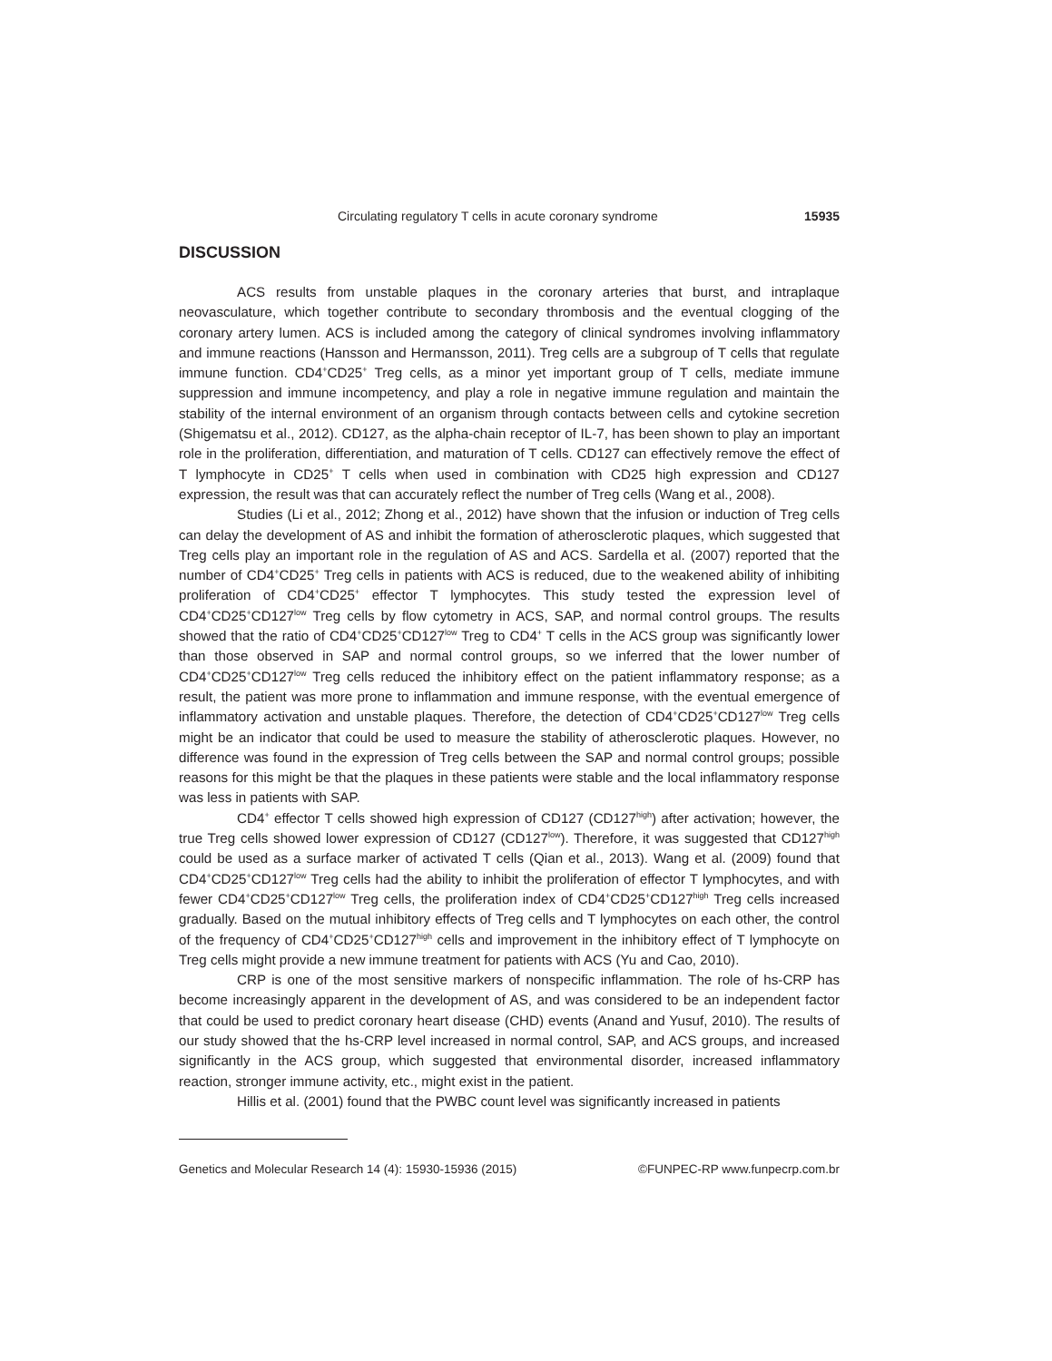Circulating regulatory T cells in acute coronary syndrome 15935
DISCUSSION
ACS results from unstable plaques in the coronary arteries that burst, and intraplaque neovasculature, which together contribute to secondary thrombosis and the eventual clogging of the coronary artery lumen. ACS is included among the category of clinical syndromes involving inflammatory and immune reactions (Hansson and Hermansson, 2011). Treg cells are a subgroup of T cells that regulate immune function. CD4<sup>+</sup>CD25<sup>+</sup> Treg cells, as a minor yet important group of T cells, mediate immune suppression and immune incompetency, and play a role in negative immune regulation and maintain the stability of the internal environment of an organism through contacts between cells and cytokine secretion (Shigematsu et al., 2012). CD127, as the alpha-chain receptor of IL-7, has been shown to play an important role in the proliferation, differentiation, and maturation of T cells. CD127 can effectively remove the effect of T lymphocyte in CD25<sup>+</sup> T cells when used in combination with CD25 high expression and CD127 expression, the result was that can accurately reflect the number of Treg cells (Wang et al., 2008).
Studies (Li et al., 2012; Zhong et al., 2012) have shown that the infusion or induction of Treg cells can delay the development of AS and inhibit the formation of atherosclerotic plaques, which suggested that Treg cells play an important role in the regulation of AS and ACS. Sardella et al. (2007) reported that the number of CD4<sup>+</sup>CD25<sup>+</sup> Treg cells in patients with ACS is reduced, due to the weakened ability of inhibiting proliferation of CD4<sup>+</sup>CD25<sup>+</sup> effector T lymphocytes. This study tested the expression level of CD4<sup>+</sup>CD25<sup>+</sup>CD127<sup>low</sup> Treg cells by flow cytometry in ACS, SAP, and normal control groups. The results showed that the ratio of CD4<sup>+</sup>CD25<sup>+</sup>CD127<sup>low</sup> Treg to CD4<sup>+</sup> T cells in the ACS group was significantly lower than those observed in SAP and normal control groups, so we inferred that the lower number of CD4<sup>+</sup>CD25<sup>+</sup>CD127<sup>low</sup> Treg cells reduced the inhibitory effect on the patient inflammatory response; as a result, the patient was more prone to inflammation and immune response, with the eventual emergence of inflammatory activation and unstable plaques. Therefore, the detection of CD4<sup>+</sup>CD25<sup>+</sup>CD127<sup>low</sup> Treg cells might be an indicator that could be used to measure the stability of atherosclerotic plaques. However, no difference was found in the expression of Treg cells between the SAP and normal control groups; possible reasons for this might be that the plaques in these patients were stable and the local inflammatory response was less in patients with SAP.
CD4<sup>+</sup> effector T cells showed high expression of CD127 (CD127<sup>high</sup>) after activation; however, the true Treg cells showed lower expression of CD127 (CD127<sup>low</sup>). Therefore, it was suggested that CD127<sup>high</sup> could be used as a surface marker of activated T cells (Qian et al., 2013). Wang et al. (2009) found that CD4<sup>+</sup>CD25<sup>+</sup>CD127<sup>low</sup> Treg cells had the ability to inhibit the proliferation of effector T lymphocytes, and with fewer CD4<sup>+</sup>CD25<sup>+</sup>CD127<sup>low</sup> Treg cells, the proliferation index of CD4<sup>+</sup>CD25<sup>+</sup>CD127<sup>high</sup> Treg cells increased gradually. Based on the mutual inhibitory effects of Treg cells and T lymphocytes on each other, the control of the frequency of CD4<sup>+</sup>CD25<sup>+</sup>CD127<sup>high</sup> cells and improvement in the inhibitory effect of T lymphocyte on Treg cells might provide a new immune treatment for patients with ACS (Yu and Cao, 2010).
CRP is one of the most sensitive markers of nonspecific inflammation. The role of hs-CRP has become increasingly apparent in the development of AS, and was considered to be an independent factor that could be used to predict coronary heart disease (CHD) events (Anand and Yusuf, 2010). The results of our study showed that the hs-CRP level increased in normal control, SAP, and ACS groups, and increased significantly in the ACS group, which suggested that environmental disorder, increased inflammatory reaction, stronger immune activity, etc., might exist in the patient.
Hillis et al. (2001) found that the PWBC count level was significantly increased in patients
Genetics and Molecular Research 14 (4): 15930-15936 (2015) ©FUNPEC-RP www.funpecrp.com.br